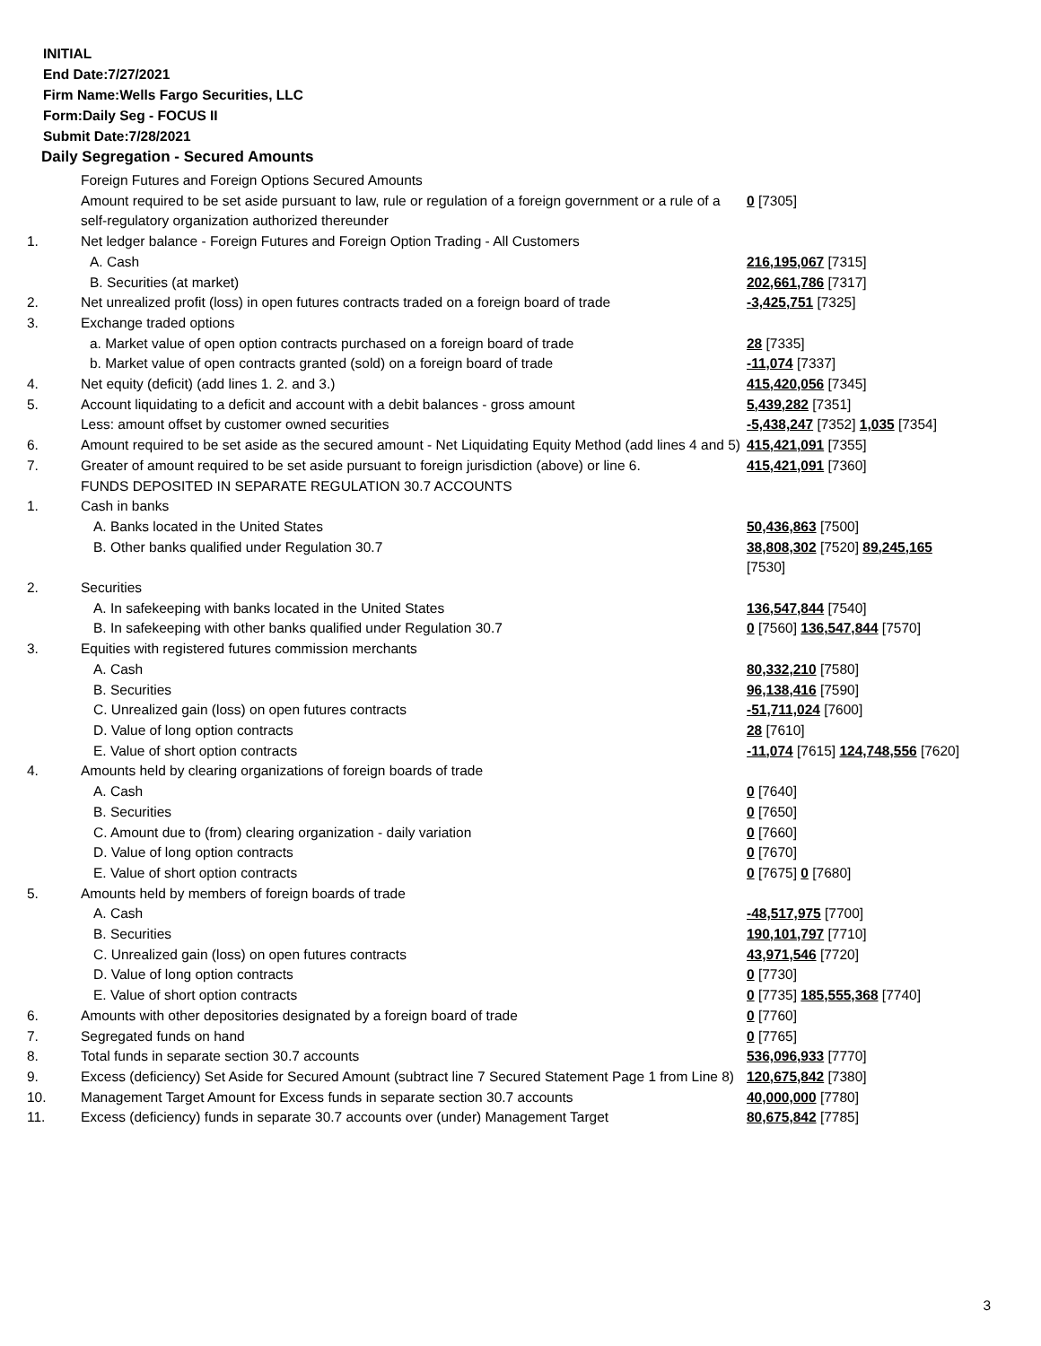INITIAL
End Date:7/27/2021
Firm Name:Wells Fargo Securities, LLC
Form:Daily Seg - FOCUS II
Submit Date:7/28/2021
Daily Segregation - Secured Amounts
| | Foreign Futures and Foreign Options Secured Amounts | |
| | Amount required to be set aside pursuant to law, rule or regulation of a foreign government or a rule of a self-regulatory organization authorized thereunder | 0 [7305] |
| 1. | Net ledger balance - Foreign Futures and Foreign Option Trading - All Customers | |
| | A. Cash | 216,195,067 [7315] |
| | B. Securities (at market) | 202,661,786 [7317] |
| 2. | Net unrealized profit (loss) in open futures contracts traded on a foreign board of trade | -3,425,751 [7325] |
| 3. | Exchange traded options | |
| | a. Market value of open option contracts purchased on a foreign board of trade | 28 [7335] |
| | b. Market value of open contracts granted (sold) on a foreign board of trade | -11,074 [7337] |
| 4. | Net equity (deficit) (add lines 1. 2. and 3.) | 415,420,056 [7345] |
| 5. | Account liquidating to a deficit and account with a debit balances - gross amount | 5,439,282 [7351] |
| | Less: amount offset by customer owned securities | -5,438,247 [7352] 1,035 [7354] |
| 6. | Amount required to be set aside as the secured amount - Net Liquidating Equity Method (add lines 4 and 5) | 415,421,091 [7355] |
| 7. | Greater of amount required to be set aside pursuant to foreign jurisdiction (above) or line 6. | 415,421,091 [7360] |
| | FUNDS DEPOSITED IN SEPARATE REGULATION 30.7 ACCOUNTS | |
| 1. | Cash in banks | |
| | A. Banks located in the United States | 50,436,863 [7500] |
| | B. Other banks qualified under Regulation 30.7 | 38,808,302 [7520] 89,245,165 [7530] |
| 2. | Securities | |
| | A. In safekeeping with banks located in the United States | 136,547,844 [7540] |
| | B. In safekeeping with other banks qualified under Regulation 30.7 | 0 [7560] 136,547,844 [7570] |
| 3. | Equities with registered futures commission merchants | |
| | A. Cash | 80,332,210 [7580] |
| | B. Securities | 96,138,416 [7590] |
| | C. Unrealized gain (loss) on open futures contracts | -51,711,024 [7600] |
| | D. Value of long option contracts | 28 [7610] |
| | E. Value of short option contracts | -11,074 [7615] 124,748,556 [7620] |
| 4. | Amounts held by clearing organizations of foreign boards of trade | |
| | A. Cash | 0 [7640] |
| | B. Securities | 0 [7650] |
| | C. Amount due to (from) clearing organization - daily variation | 0 [7660] |
| | D. Value of long option contracts | 0 [7670] |
| | E. Value of short option contracts | 0 [7675] 0 [7680] |
| 5. | Amounts held by members of foreign boards of trade | |
| | A. Cash | -48,517,975 [7700] |
| | B. Securities | 190,101,797 [7710] |
| | C. Unrealized gain (loss) on open futures contracts | 43,971,546 [7720] |
| | D. Value of long option contracts | 0 [7730] |
| | E. Value of short option contracts | 0 [7735] 185,555,368 [7740] |
| 6. | Amounts with other depositories designated by a foreign board of trade | 0 [7760] |
| 7. | Segregated funds on hand | 0 [7765] |
| 8. | Total funds in separate section 30.7 accounts | 536,096,933 [7770] |
| 9. | Excess (deficiency) Set Aside for Secured Amount (subtract line 7 Secured Statement Page 1 from Line 8) | 120,675,842 [7380] |
| 10. | Management Target Amount for Excess funds in separate section 30.7 accounts | 40,000,000 [7780] |
| 11. | Excess (deficiency) funds in separate 30.7 accounts over (under) Management Target | 80,675,842 [7785] |
3